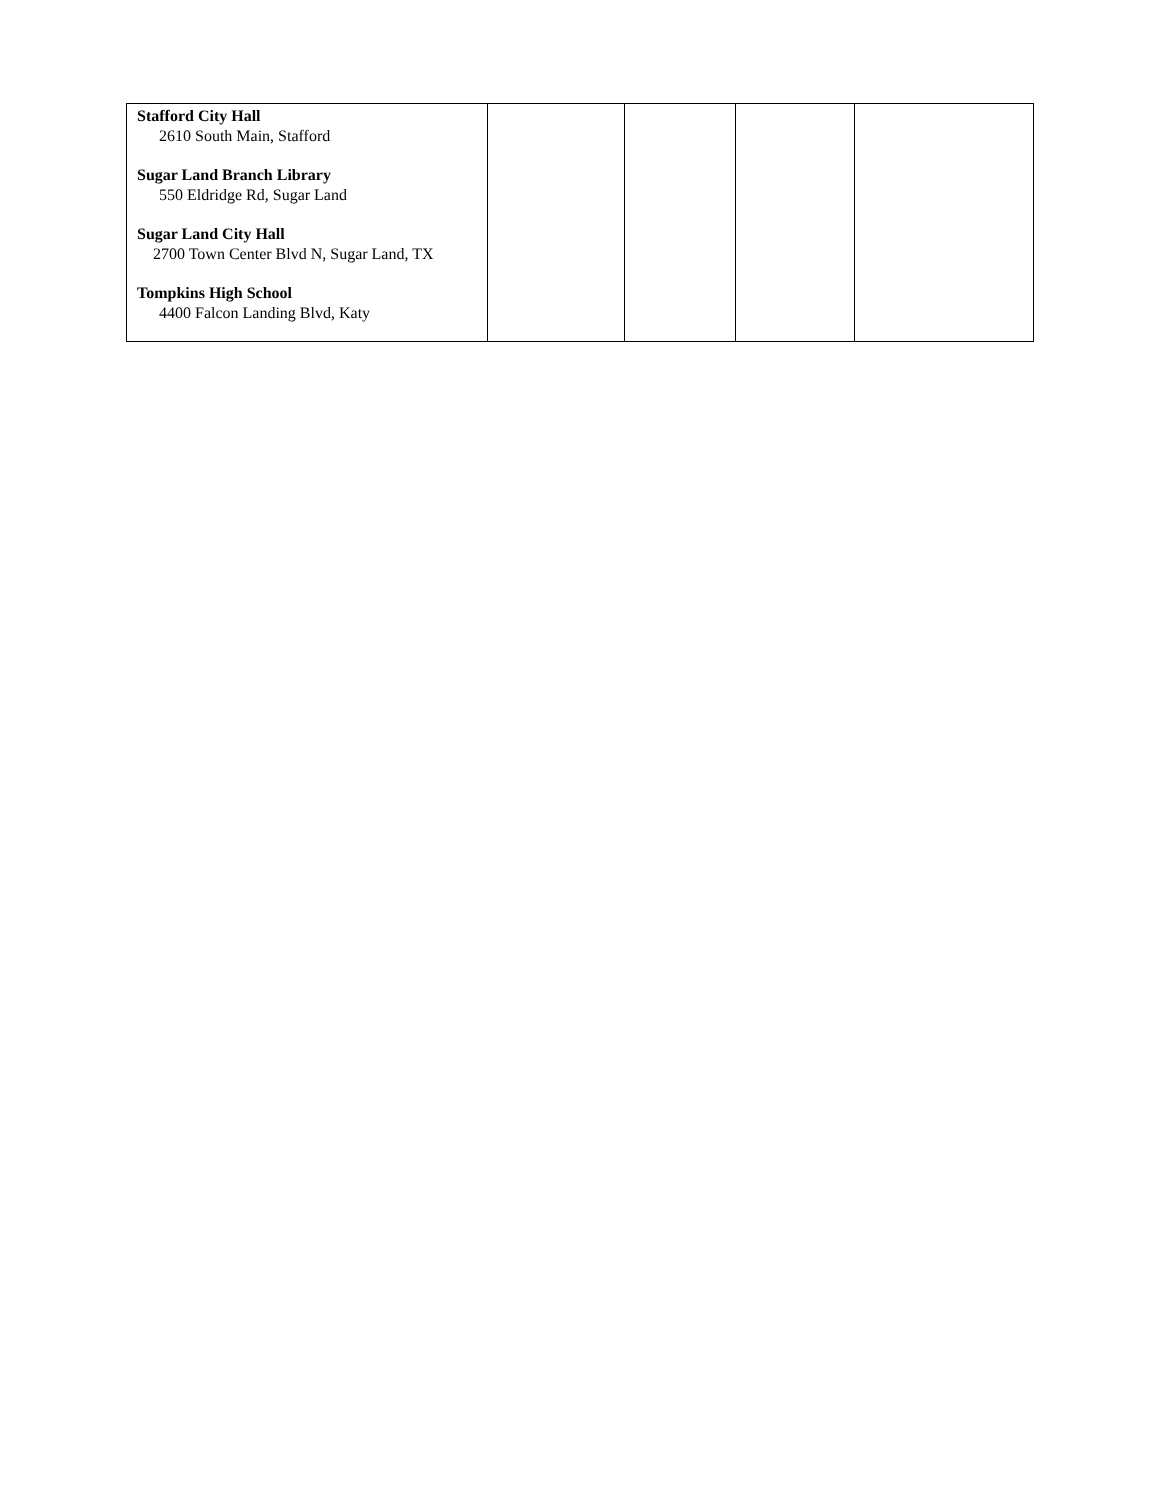| Stafford City Hall 2610 South Main, Stafford Sugar Land Branch Library 550 Eldridge Rd, Sugar Land Sugar Land City Hall 2700 Town Center Blvd N, Sugar Land, TX Tompkins High School 4400 Falcon Landing Blvd, Katy | | | | |